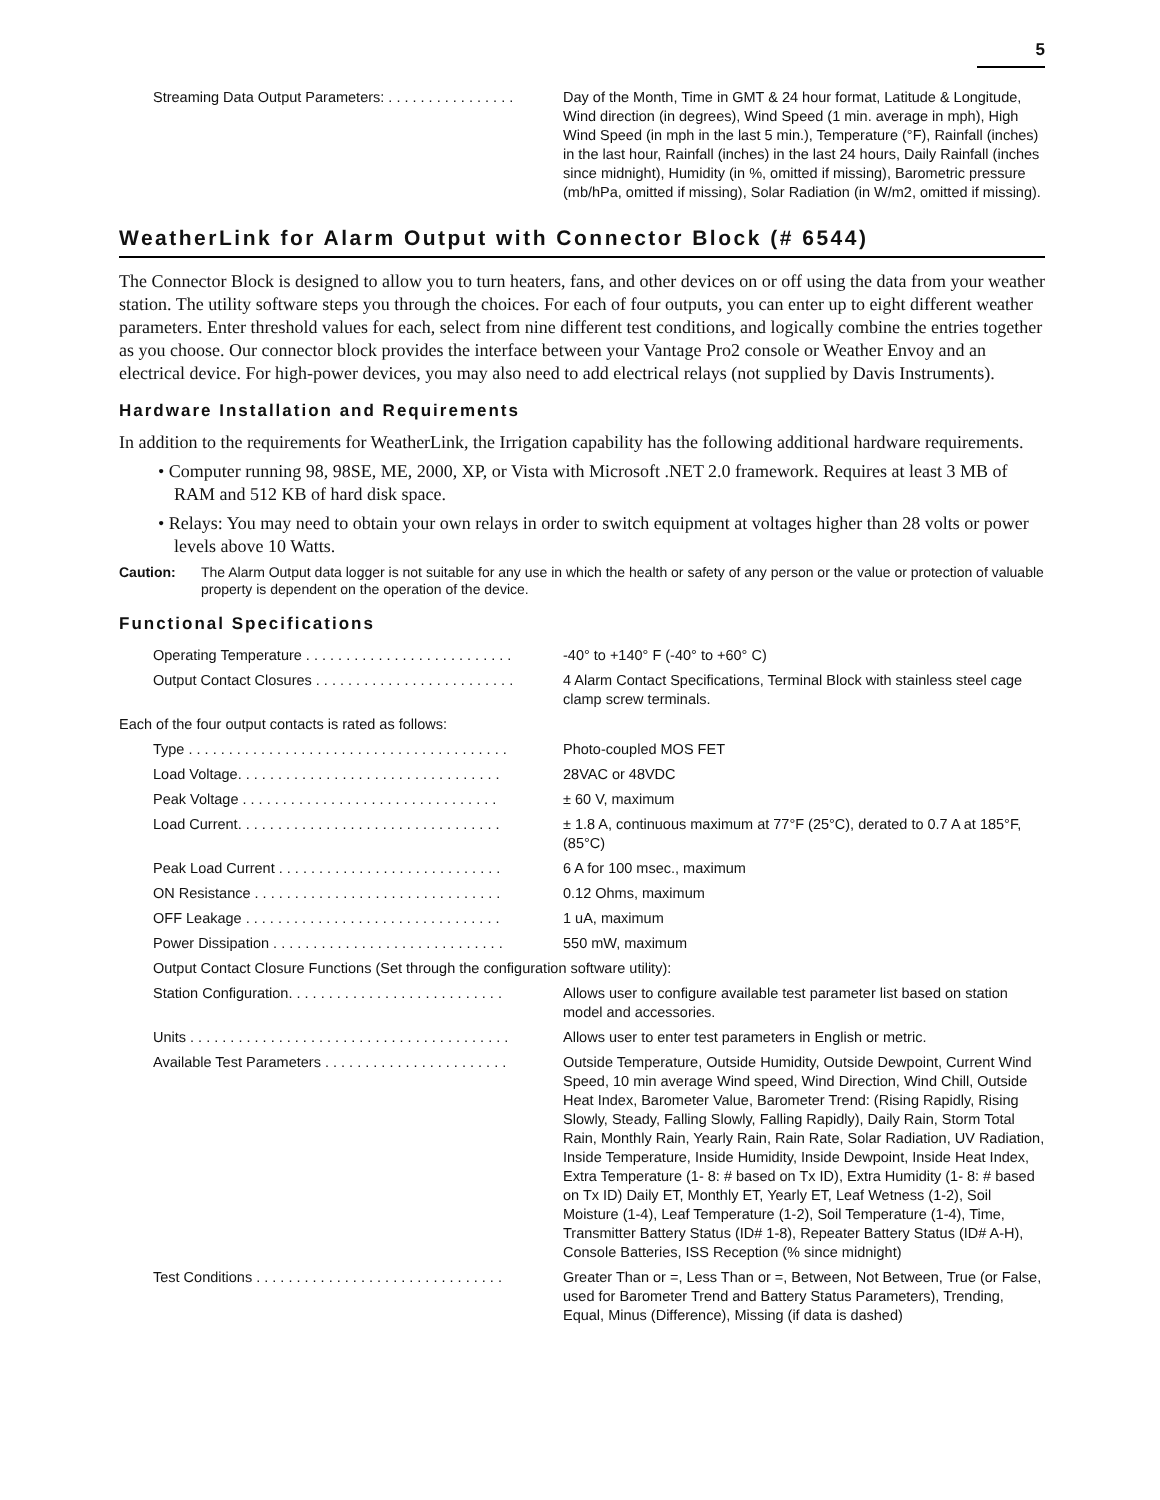5
| Streaming Data Output Parameters: . . . . . . . . . . . . . . . . | Day of the Month, Time in GMT & 24 hour format, Latitude & Longitude, Wind direction (in degrees), Wind Speed (1 min. average in mph), High Wind Speed (in mph in the last 5 min.), Temperature (°F), Rainfall (inches) in the last hour, Rainfall (inches) in the last 24 hours, Daily Rainfall (inches since midnight), Humidity (in %, omitted if missing), Barometric pressure (mb/hPa, omitted if missing), Solar Radiation (in W/m2, omitted if missing). |
WeatherLink for Alarm Output with Connector Block (# 6544)
The Connector Block is designed to allow you to turn heaters, fans, and other devices on or off using the data from your weather station. The utility software steps you through the choices. For each of four outputs, you can enter up to eight different weather parameters. Enter threshold values for each, select from nine different test conditions, and logically combine the entries together as you choose. Our connector block provides the interface between your Vantage Pro2 console or Weather Envoy and an electrical device. For high-power devices, you may also need to add electrical relays (not supplied by Davis Instruments).
Hardware Installation and Requirements
In addition to the requirements for WeatherLink, the Irrigation capability has the following additional hardware requirements.
• Computer running 98, 98SE, ME, 2000, XP, or Vista with Microsoft .NET 2.0 framework. Requires at least 3 MB of RAM and 512 KB of hard disk space.
• Relays: You may need to obtain your own relays in order to switch equipment at voltages higher than 28 volts or power levels above 10 Watts.
Caution: The Alarm Output data logger is not suitable for any use in which the health or safety of any person or the value or protection of valuable property is dependent on the operation of the device.
Functional Specifications
| Operating Temperature . . . . . . . . . . . . . . . . . . . . . . . . . . | -40° to +140° F (-40° to +60° C) |
| Output Contact Closures . . . . . . . . . . . . . . . . . . . . . . . . . | 4 Alarm Contact Specifications, Terminal Block with stainless steel cage clamp screw terminals. |
| Each of the four output contacts is rated as follows: | |
| Type . . . . . . . . . . . . . . . . . . . . . . . . . . . . . . . . . . . . . . . . | Photo-coupled MOS FET |
| Load Voltage. . . . . . . . . . . . . . . . . . . . . . . . . . . . . . . . . | 28VAC or 48VDC |
| Peak Voltage . . . . . . . . . . . . . . . . . . . . . . . . . . . . . . . . | ± 60 V, maximum |
| Load Current. . . . . . . . . . . . . . . . . . . . . . . . . . . . . . . . . | ± 1.8 A, continuous maximum at 77°F (25°C), derated to 0.7 A at 185°F, (85°C) |
| Peak Load Current . . . . . . . . . . . . . . . . . . . . . . . . . . . . | 6 A for 100 msec., maximum |
| ON Resistance . . . . . . . . . . . . . . . . . . . . . . . . . . . . . . . | 0.12 Ohms, maximum |
| OFF Leakage . . . . . . . . . . . . . . . . . . . . . . . . . . . . . . . . | 1 uA, maximum |
| Power Dissipation . . . . . . . . . . . . . . . . . . . . . . . . . . . . . | 550 mW, maximum |
| Output Contact Closure Functions (Set through the configuration software utility): | |
| Station Configuration. . . . . . . . . . . . . . . . . . . . . . . . . . . | Allows user to configure available test parameter list based on station model and accessories. |
| Units . . . . . . . . . . . . . . . . . . . . . . . . . . . . . . . . . . . . . . . . | Allows user to enter test parameters in English or metric. |
| Available Test Parameters . . . . . . . . . . . . . . . . . . . . . . . | Outside Temperature, Outside Humidity, Outside Dewpoint, Current Wind Speed, 10 min average Wind speed, Wind Direction, Wind Chill, Outside Heat Index, Barometer Value, Barometer Trend: (Rising Rapidly, Rising Slowly, Steady, Falling Slowly, Falling Rapidly), Daily Rain, Storm Total Rain, Monthly Rain, Yearly Rain, Rain Rate, Solar Radiation, UV Radiation, Inside Temperature, Inside Humidity, Inside Dewpoint, Inside Heat Index, Extra Temperature (1- 8: # based on Tx ID), Extra Humidity (1- 8: # based on Tx ID) Daily ET, Monthly ET, Yearly ET, Leaf Wetness (1-2), Soil Moisture (1-4), Leaf Temperature (1-2), Soil Temperature (1-4), Time, Transmitter Battery Status (ID# 1-8), Repeater Battery Status (ID# A-H), Console Batteries, ISS Reception (% since midnight) |
| Test Conditions . . . . . . . . . . . . . . . . . . . . . . . . . . . . . . . | Greater Than or =, Less Than or =, Between, Not Between, True (or False, used for Barometer Trend and Battery Status Parameters), Trending, Equal, Minus (Difference), Missing (if data is dashed) |